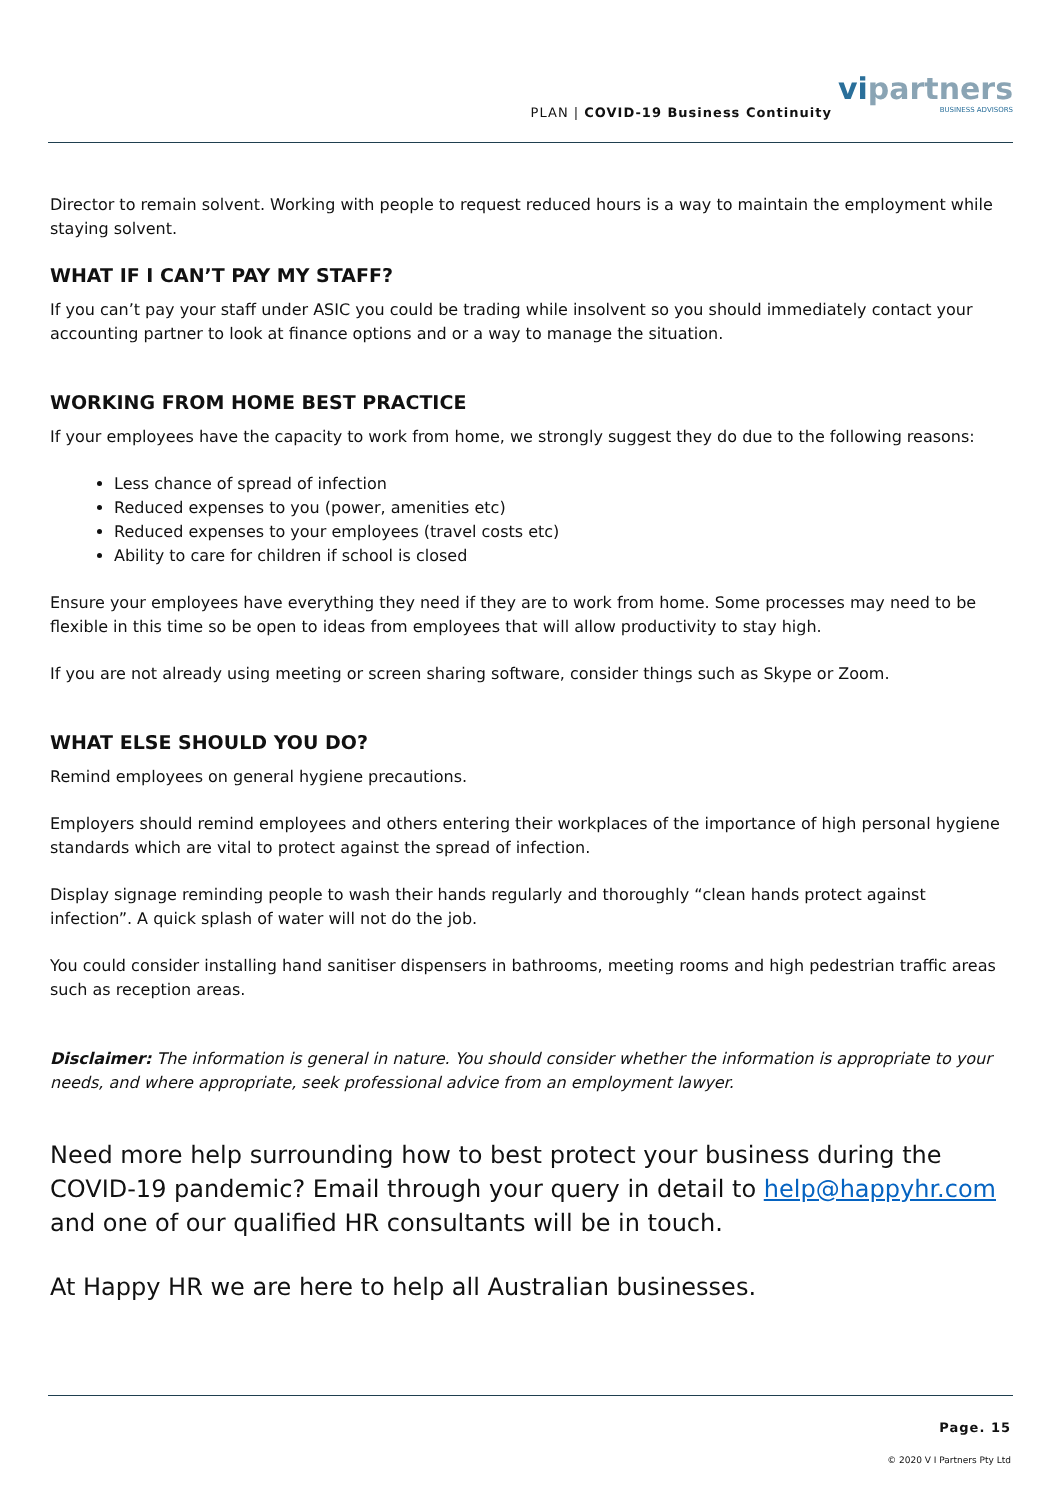PLAN | COVID-19 Business Continuity
vipartners
BUSINESS ADVISORS
Director to remain solvent. Working with people to request reduced hours is a way to maintain the employment while staying solvent.
WHAT IF I CAN’T PAY MY STAFF?
If you can’t pay your staff under ASIC you could be trading while insolvent so you should immediately contact your accounting partner to look at finance options and or a way to manage the situation.
WORKING FROM HOME BEST PRACTICE
If your employees have the capacity to work from home, we strongly suggest they do due to the following reasons:
Less chance of spread of infection
Reduced expenses to you (power, amenities etc)
Reduced expenses to your employees (travel costs etc)
Ability to care for children if school is closed
Ensure your employees have everything they need if they are to work from home. Some processes may need to be flexible in this time so be open to ideas from employees that will allow productivity to stay high.
If you are not already using meeting or screen sharing software, consider things such as Skype or Zoom.
WHAT ELSE SHOULD YOU DO?
Remind employees on general hygiene precautions.
Employers should remind employees and others entering their workplaces of the importance of high personal hygiene standards which are vital to protect against the spread of infection.
Display signage reminding people to wash their hands regularly and thoroughly “clean hands protect against infection”. A quick splash of water will not do the job.
You could consider installing hand sanitiser dispensers in bathrooms, meeting rooms and high pedestrian traffic areas such as reception areas.
Disclaimer: The information is general in nature. You should consider whether the information is appropriate to your needs, and where appropriate, seek professional advice from an employment lawyer.
Need more help surrounding how to best protect your business during the COVID-19 pandemic? Email through your query in detail to help@happyhr.com and one of our qualified HR consultants will be in touch.
At Happy HR we are here to help all Australian businesses.
Page. 15
© 2020 V I Partners Pty Ltd